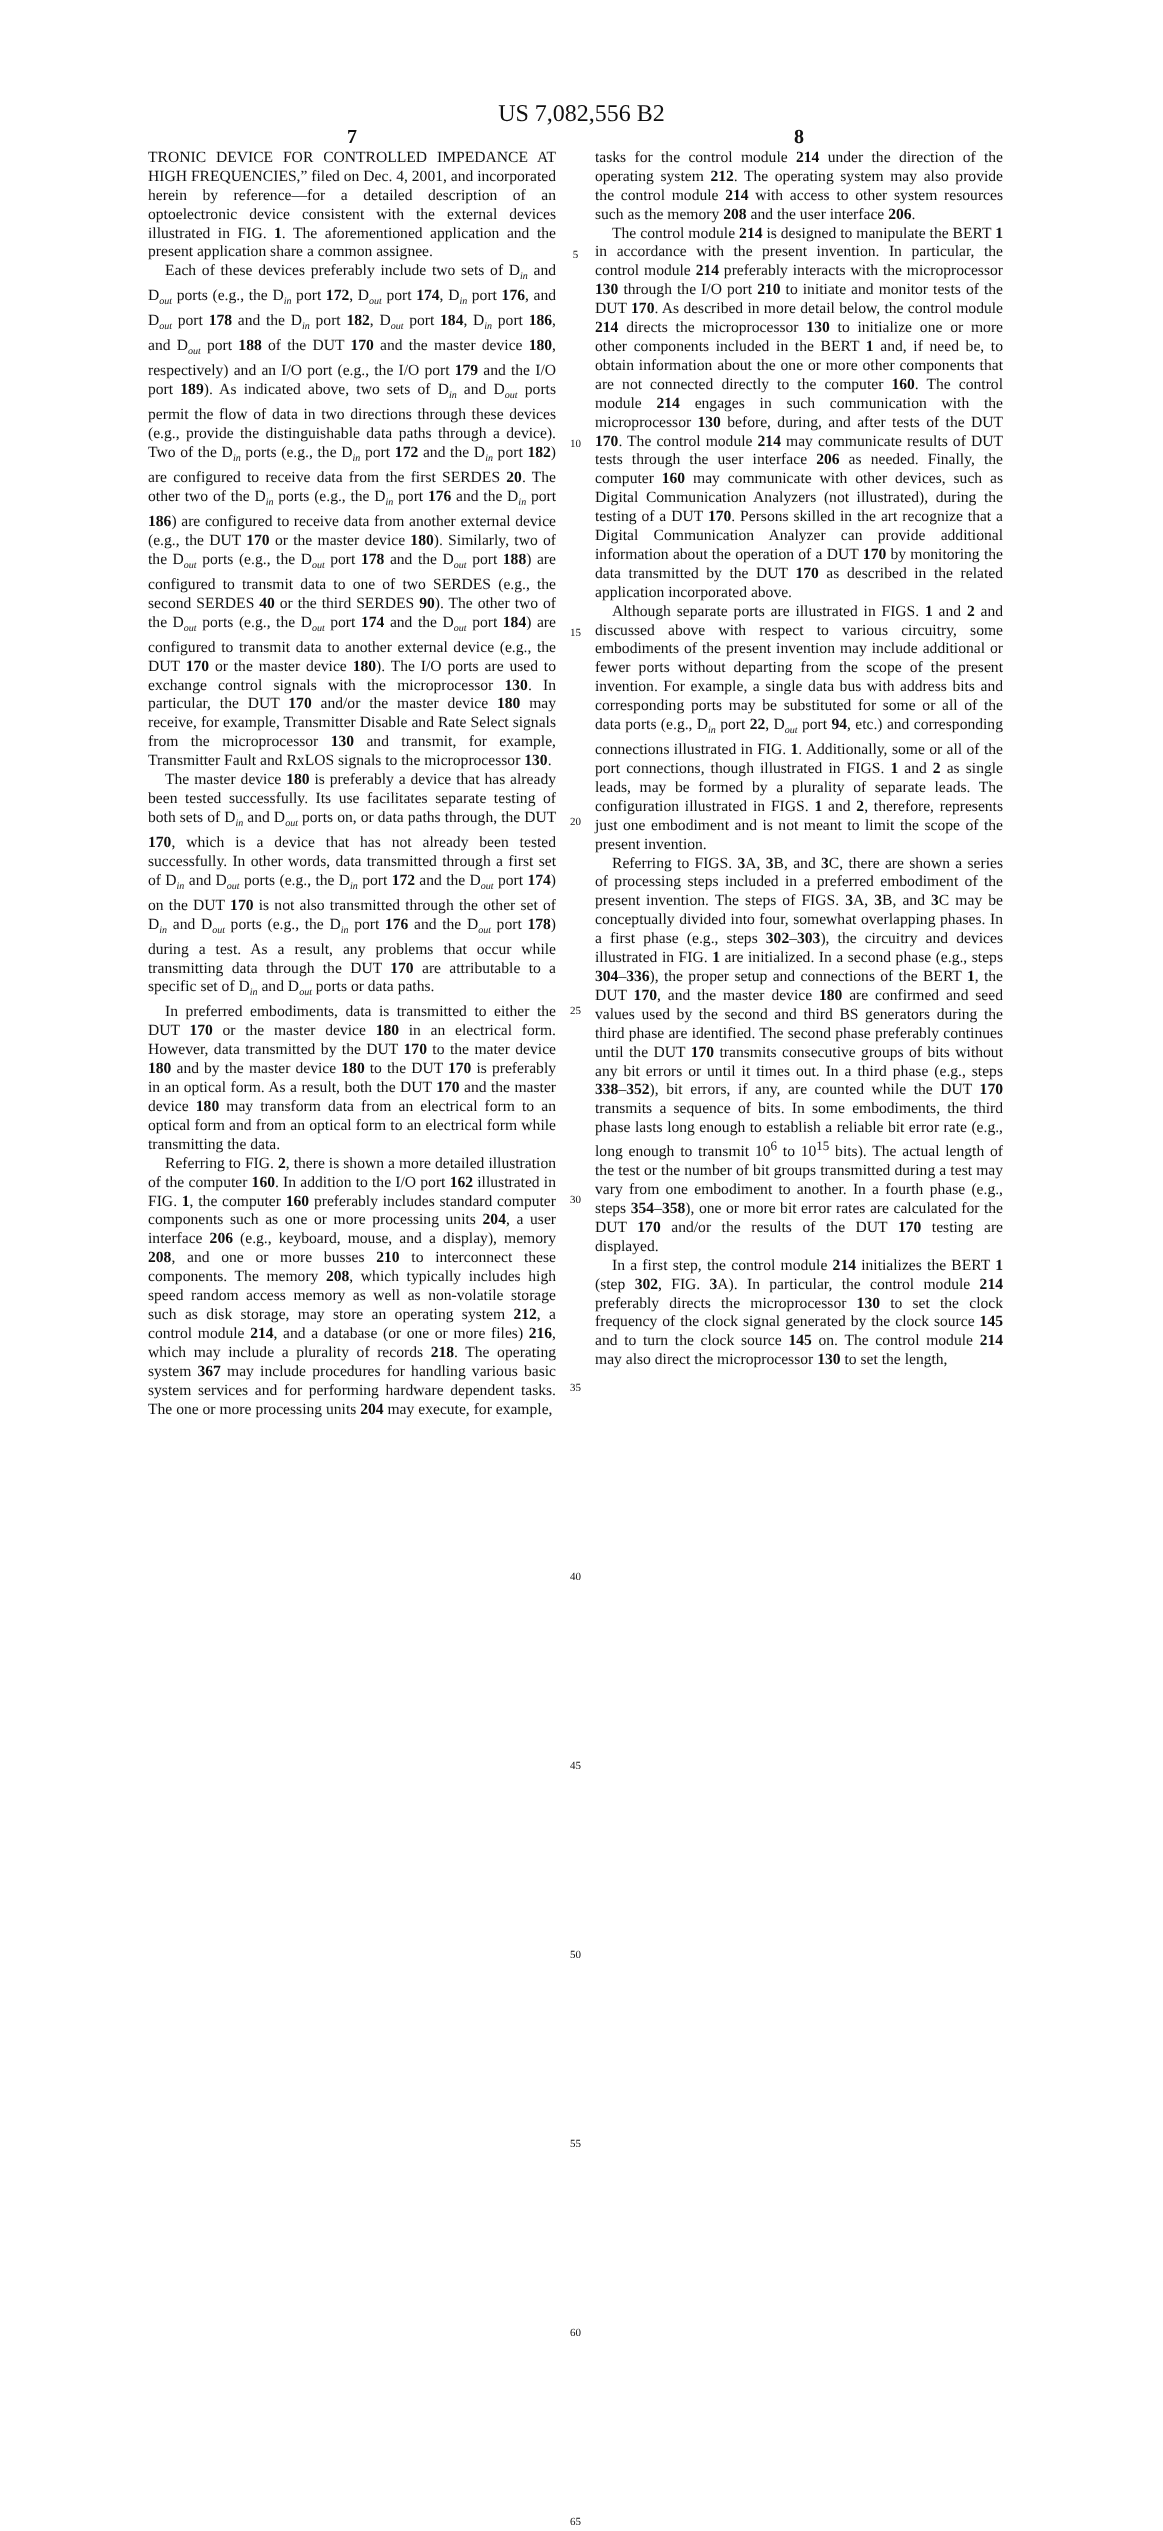US 7,082,556 B2
7
TRONIC DEVICE FOR CONTROLLED IMPEDANCE AT HIGH FREQUENCIES,” filed on Dec. 4, 2001, and incorporated herein by reference—for a detailed description of an optoelectronic device consistent with the external devices illustrated in FIG. 1. The aforementioned application and the present application share a common assignee.
Each of these devices preferably include two sets of D<sub>in</sub> and D<sub>out</sub> ports (e.g., the D<sub>in</sub> port 172, D<sub>out</sub> port 174, D<sub>in</sub> port 176, and D<sub>out</sub> port 178 and the D<sub>in</sub> port 182, D<sub>out</sub> port 184, D<sub>in</sub> port 186, and D<sub>out</sub> port 188 of the DUT 170 and the master device 180, respectively) and an I/O port (e.g., the I/O port 179 and the I/O port 189). As indicated above, two sets of D<sub>in</sub> and D<sub>out</sub> ports permit the flow of data in two directions through these devices (e.g., provide the distinguishable data paths through a device). Two of the D<sub>in</sub> ports (e.g., the D<sub>in</sub> port 172 and the D<sub>in</sub> port 182) are configured to receive data from the first SERDES 20. The other two of the D<sub>in</sub> ports (e.g., the D<sub>in</sub> port 176 and the D<sub>in</sub> port 186) are configured to receive data from another external device (e.g., the DUT 170 or the master device 180). Similarly, two of the D<sub>out</sub> ports (e.g., the D<sub>out</sub> port 178 and the D<sub>out</sub> port 188) are configured to transmit data to one of two SERDES (e.g., the second SERDES 40 or the third SERDES 90). The other two of the D<sub>out</sub> ports (e.g., the D<sub>out</sub> port 174 and the D<sub>out</sub> port 184) are configured to transmit data to another external device (e.g., the DUT 170 or the master device 180). The I/O ports are used to exchange control signals with the microprocessor 130. In particular, the DUT 170 and/or the master device 180 may receive, for example, Transmitter Disable and Rate Select signals from the microprocessor 130 and transmit, for example, Transmitter Fault and RxLOS signals to the microprocessor 130.
The master device 180 is preferably a device that has already been tested successfully. Its use facilitates separate testing of both sets of D<sub>in</sub> and D<sub>out</sub> ports on, or data paths through, the DUT 170, which is a device that has not already been tested successfully. In other words, data transmitted through a first set of D<sub>in</sub> and D<sub>out</sub> ports (e.g., the D<sub>in</sub> port 172 and the D<sub>out</sub> port 174) on the DUT 170 is not also transmitted through the other set of D<sub>in</sub> and D<sub>out</sub> ports (e.g., the D<sub>in</sub> port 176 and the D<sub>out</sub> port 178) during a test. As a result, any problems that occur while transmitting data through the DUT 170 are attributable to a specific set of D<sub>in</sub> and D<sub>out</sub> ports or data paths.
In preferred embodiments, data is transmitted to either the DUT 170 or the master device 180 in an electrical form. However, data transmitted by the DUT 170 to the mater device 180 and by the master device 180 to the DUT 170 is preferably in an optical form. As a result, both the DUT 170 and the master device 180 may transform data from an electrical form to an optical form and from an optical form to an electrical form while transmitting the data.
Referring to FIG. 2, there is shown a more detailed illustration of the computer 160. In addition to the I/O port 162 illustrated in FIG. 1, the computer 160 preferably includes standard computer components such as one or more processing units 204, a user interface 206 (e.g., keyboard, mouse, and a display), memory 208, and one or more busses 210 to interconnect these components. The memory 208, which typically includes high speed random access memory as well as non-volatile storage such as disk storage, may store an operating system 212, a control module 214, and a database (or one or more files) 216, which may include a plurality of records 218. The operating system 367 may include procedures for handling various basic system services and for performing hardware dependent tasks. The one or more processing units 204 may execute, for example,
5
10
15
20
25
30
35
40
45
50
55
60
65
8
tasks for the control module 214 under the direction of the operating system 212. The operating system may also provide the control module 214 with access to other system resources such as the memory 208 and the user interface 206.
The control module 214 is designed to manipulate the BERT 1 in accordance with the present invention. In particular, the control module 214 preferably interacts with the microprocessor 130 through the I/O port 210 to initiate and monitor tests of the DUT 170. As described in more detail below, the control module 214 directs the microprocessor 130 to initialize one or more other components included in the BERT 1 and, if need be, to obtain information about the one or more other components that are not connected directly to the computer 160. The control module 214 engages in such communication with the microprocessor 130 before, during, and after tests of the DUT 170. The control module 214 may communicate results of DUT tests through the user interface 206 as needed. Finally, the computer 160 may communicate with other devices, such as Digital Communication Analyzers (not illustrated), during the testing of a DUT 170. Persons skilled in the art recognize that a Digital Communication Analyzer can provide additional information about the operation of a DUT 170 by monitoring the data transmitted by the DUT 170 as described in the related application incorporated above.
Although separate ports are illustrated in FIGS. 1 and 2 and discussed above with respect to various circuitry, some embodiments of the present invention may include additional or fewer ports without departing from the scope of the present invention. For example, a single data bus with address bits and corresponding ports may be substituted for some or all of the data ports (e.g., D<sub>in</sub> port 22, D<sub>out</sub> port 94, etc.) and corresponding connections illustrated in FIG. 1. Additionally, some or all of the port connections, though illustrated in FIGS. 1 and 2 as single leads, may be formed by a plurality of separate leads. The configuration illustrated in FIGS. 1 and 2, therefore, represents just one embodiment and is not meant to limit the scope of the present invention.
Referring to FIGS. 3 A, 3 B, and 3 C, there are shown a series of processing steps included in a preferred embodiment of the present invention. The steps of FIGS. 3 A, 3 B, and 3 C may be conceptually divided into four, somewhat overlapping phases. In a first phase (e.g., steps 302–303), the circuitry and devices illustrated in FIG. 1 are initialized. In a second phase (e.g., steps 304–336), the proper setup and connections of the BERT 1, the DUT 170, and the master device 180 are confirmed and seed values used by the second and third BS generators during the third phase are identified. The second phase preferably continues until the DUT 170 transmits consecutive groups of bits without any bit errors or until it times out. In a third phase (e.g., steps 338–352), bit errors, if any, are counted while the DUT 170 transmits a sequence of bits. In some embodiments, the third phase lasts long enough to establish a reliable bit error rate (e.g., long enough to transmit 10<sup>6</sup> to 10<sup>15</sup> bits). The actual length of the test or the number of bit groups transmitted during a test may vary from one embodiment to another. In a fourth phase (e.g., steps 354–358), one or more bit error rates are calculated for the DUT 170 and/or the results of the DUT 170 testing are displayed.
In a first step, the control module 214 initializes the BERT 1 (step 302, FIG. 3 A). In particular, the control module 214 preferably directs the microprocessor 130 to set the clock frequency of the clock signal generated by the clock source 145 and to turn the clock source 145 on. The control module 214 may also direct the microprocessor 130 to set the length,